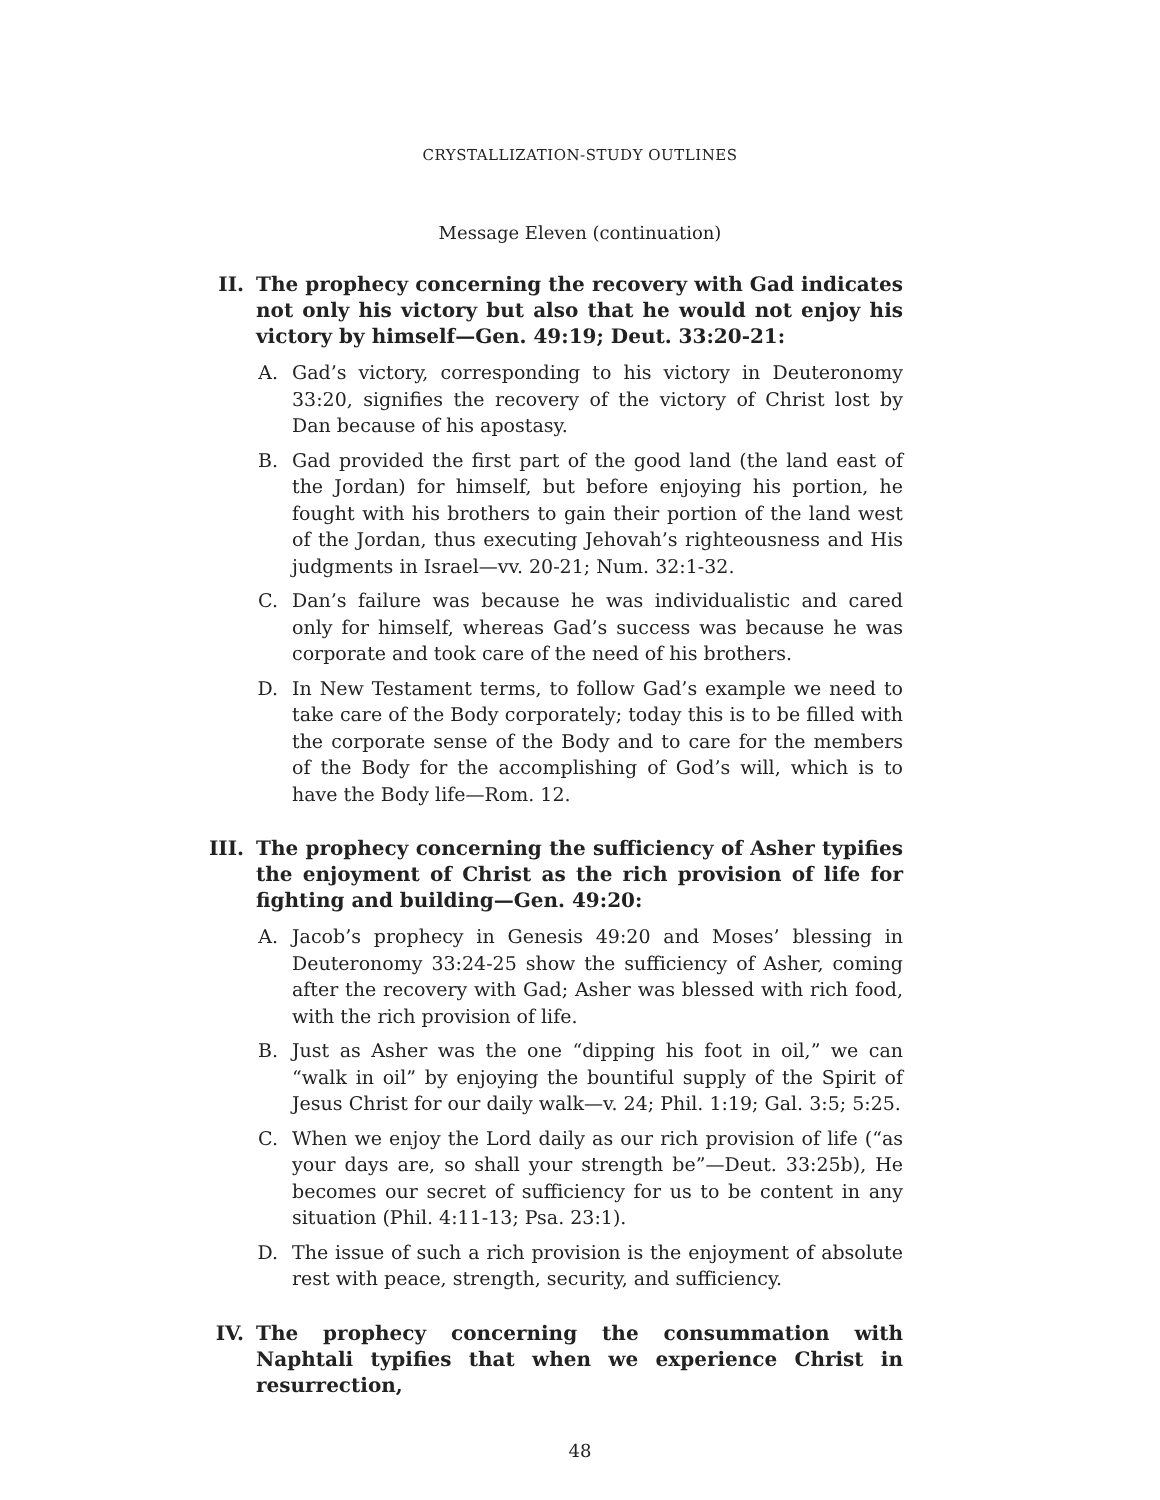CRYSTALLIZATION-STUDY OUTLINES
Message Eleven (continuation)
II. The prophecy concerning the recovery with Gad indicates not only his victory but also that he would not enjoy his victory by himself—Gen. 49:19; Deut. 33:20-21:
A. Gad’s victory, corresponding to his victory in Deuteronomy 33:20, signifies the recovery of the victory of Christ lost by Dan because of his apostasy.
B. Gad provided the first part of the good land (the land east of the Jordan) for himself, but before enjoying his portion, he fought with his brothers to gain their portion of the land west of the Jordan, thus executing Jehovah’s righteousness and His judgments in Israel—vv. 20-21; Num. 32:1-32.
C. Dan’s failure was because he was individualistic and cared only for himself, whereas Gad’s success was because he was corporate and took care of the need of his brothers.
D. In New Testament terms, to follow Gad’s example we need to take care of the Body corporately; today this is to be filled with the corporate sense of the Body and to care for the members of the Body for the accomplishing of God’s will, which is to have the Body life—Rom. 12.
III. The prophecy concerning the sufficiency of Asher typifies the enjoyment of Christ as the rich provision of life for fighting and building—Gen. 49:20:
A. Jacob’s prophecy in Genesis 49:20 and Moses’ blessing in Deuteronomy 33:24-25 show the sufficiency of Asher, coming after the recovery with Gad; Asher was blessed with rich food, with the rich provision of life.
B. Just as Asher was the one “dipping his foot in oil,” we can “walk in oil” by enjoying the bountiful supply of the Spirit of Jesus Christ for our daily walk—v. 24; Phil. 1:19; Gal. 3:5; 5:25.
C. When we enjoy the Lord daily as our rich provision of life (“as your days are, so shall your strength be”—Deut. 33:25b), He becomes our secret of sufficiency for us to be content in any situation (Phil. 4:11-13; Psa. 23:1).
D. The issue of such a rich provision is the enjoyment of absolute rest with peace, strength, security, and sufficiency.
IV. The prophecy concerning the consummation with Naphtali typifies that when we experience Christ in resurrection,
48